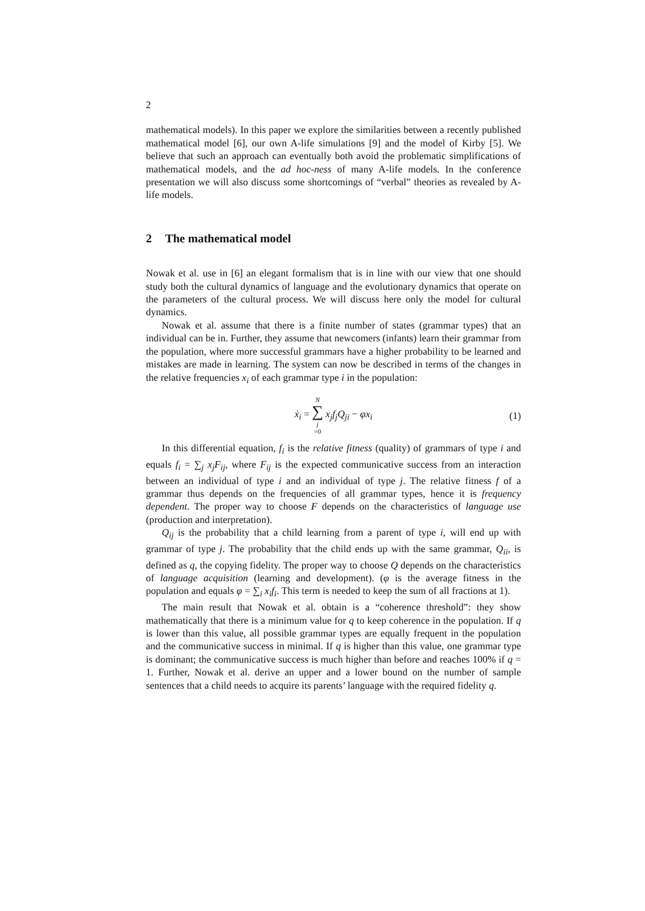2
mathematical models). In this paper we explore the similarities between a recently published mathematical model [6], our own A-life simulations [9] and the model of Kirby [5]. We believe that such an approach can eventually both avoid the problematic simplifications of mathematical models, and the ad hoc-ness of many A-life models. In the conference presentation we will also discuss some shortcomings of “verbal” theories as revealed by A-life models.
2 The mathematical model
Nowak et al. use in [6] an elegant formalism that is in line with our view that one should study both the cultural dynamics of language and the evolutionary dynamics that operate on the parameters of the cultural process. We will discuss here only the model for cultural dynamics.
Nowak et al. assume that there is a finite number of states (grammar types) that an individual can be in. Further, they assume that newcomers (infants) learn their grammar from the population, where more successful grammars have a higher probability to be learned and mistakes are made in learning. The system can now be described in terms of the changes in the relative frequencies x<sub>i</sub> of each grammar type i in the population:
ẋ<sub>i</sub> = N ∑ j =0 x<sub>j</sub>f<sub>j</sub>Q<sub>ji</sub> − φx<sub>i</sub> (1)
In this differential equation, f<sub>i</sub> is the relative fitness (quality) of grammars of type i and equals f<sub>i</sub> = ∑<sub>j</sub> x<sub>j</sub>F<sub>ij</sub>, where F<sub>ij</sub> is the expected communicative success from an interaction between an individual of type i and an individual of type j. The relative fitness f of a grammar thus depends on the frequencies of all grammar types, hence it is frequency dependent. The proper way to choose F depends on the characteristics of language use (production and interpretation).
Q<sub>ij</sub> is the probability that a child learning from a parent of type i, will end up with grammar of type j. The probability that the child ends up with the same grammar, Q<sub>ii</sub>, is defined as q, the copying fidelity. The proper way to choose Q depends on the characteristics of language acquisition (learning and development). (φ is the average fitness in the population and equals φ = ∑<sub>i</sub> x<sub>i</sub>f<sub>i</sub>. This term is needed to keep the sum of all fractions at 1).
The main result that Nowak et al. obtain is a “coherence threshold”: they show mathematically that there is a minimum value for q to keep coherence in the population. If q is lower than this value, all possible grammar types are equally frequent in the population and the communicative success in minimal. If q is higher than this value, one grammar type is dominant; the communicative success is much higher than before and reaches 100% if q = 1. Further, Nowak et al. derive an upper and a lower bound on the number of sample sentences that a child needs to acquire its parents’ language with the required fidelity q.